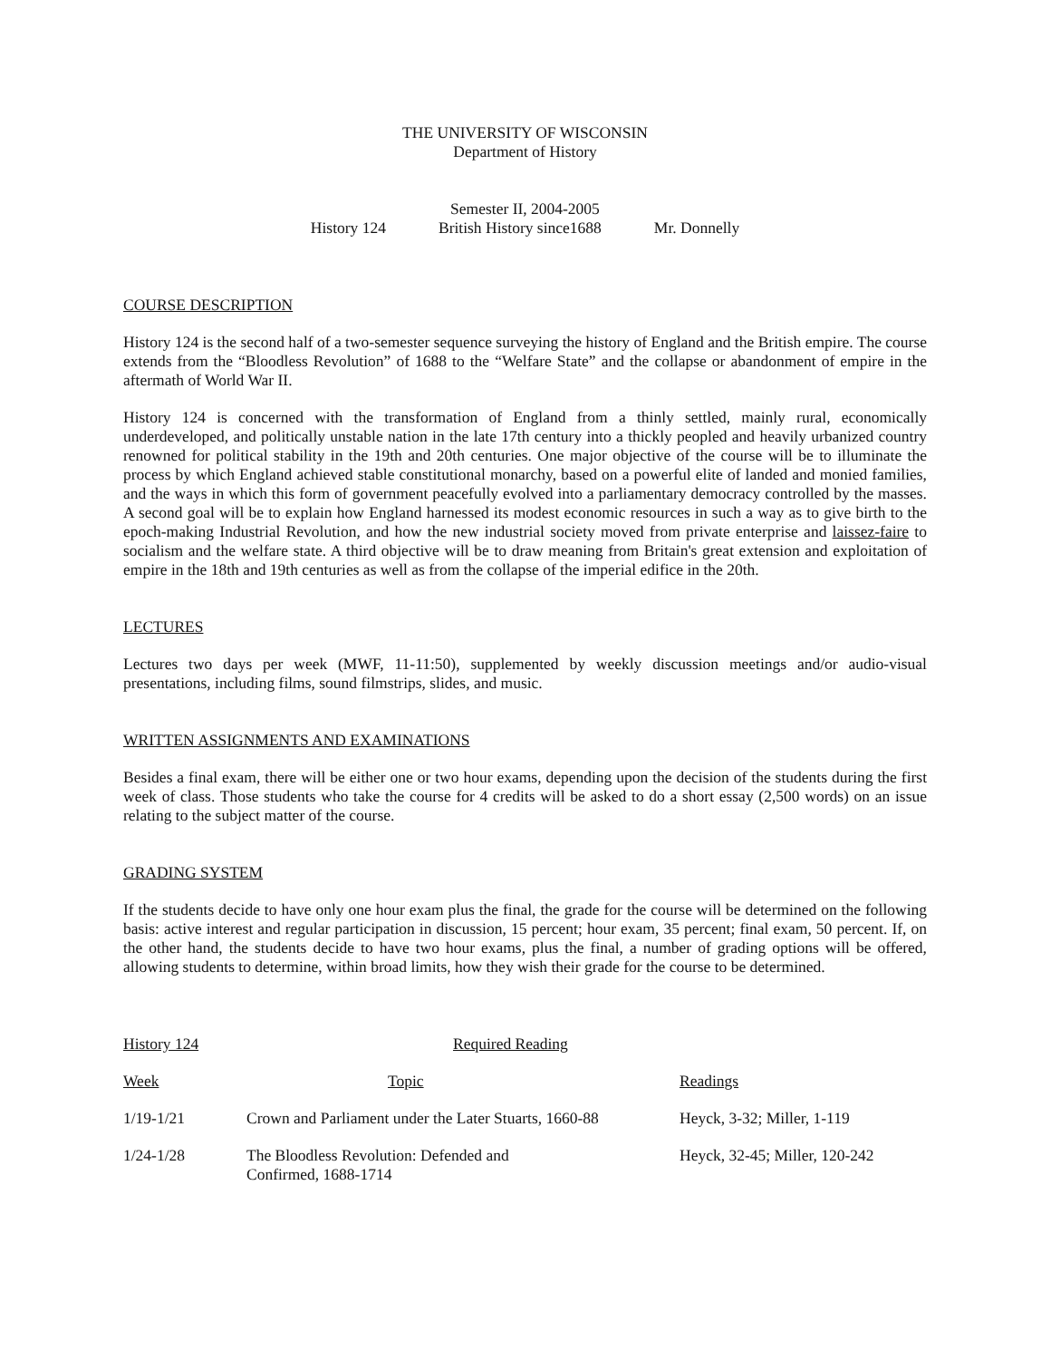THE UNIVERSITY OF WISCONSIN
Department of History
Semester II, 2004-2005
History 124 British History since1688 Mr. Donnelly
COURSE DESCRIPTION
History 124 is the second half of a two-semester sequence surveying the history of England and the British empire. The course extends from the “Bloodless Revolution” of 1688 to the “Welfare State” and the collapse or abandonment of empire in the aftermath of World War II.
History 124 is concerned with the transformation of England from a thinly settled, mainly rural, economically underdeveloped, and politically unstable nation in the late 17th century into a thickly peopled and heavily urbanized country renowned for political stability in the 19th and 20th centuries. One major objective of the course will be to illuminate the process by which England achieved stable constitutional monarchy, based on a powerful elite of landed and monied families, and the ways in which this form of government peacefully evolved into a parliamentary democracy controlled by the masses. A second goal will be to explain how England harnessed its modest economic resources in such a way as to give birth to the epoch-making Industrial Revolution, and how the new industrial society moved from private enterprise and laissez-faire to socialism and the welfare state. A third objective will be to draw meaning from Britain's great extension and exploitation of empire in the 18th and 19th centuries as well as from the collapse of the imperial edifice in the 20th.
LECTURES
Lectures two days per week (MWF, 11-11:50), supplemented by weekly discussion meetings and/or audio-visual presentations, including films, sound filmstrips, slides, and music.
WRITTEN ASSIGNMENTS AND EXAMINATIONS
Besides a final exam, there will be either one or two hour exams, depending upon the decision of the students during the first week of class. Those students who take the course for 4 credits will be asked to do a short essay (2,500 words) on an issue relating to the subject matter of the course.
GRADING SYSTEM
If the students decide to have only one hour exam plus the final, the grade for the course will be determined on the following basis: active interest and regular participation in discussion, 15 percent; hour exam, 35 percent; final exam, 50 percent. If, on the other hand, the students decide to have two hour exams, plus the final, a number of grading options will be offered, allowing students to determine, within broad limits, how they wish their grade for the course to be determined.
| History 124 | Required Reading | |
| Week | Topic | Readings |
| 1/19-1/21 | Crown and Parliament under the Later Stuarts, 1660-88 | Heyck, 3-32; Miller, 1-119 |
| 1/24-1/28 | The Bloodless Revolution: Defended and Confirmed, 1688-1714 | Heyck, 32-45; Miller, 120-242 |